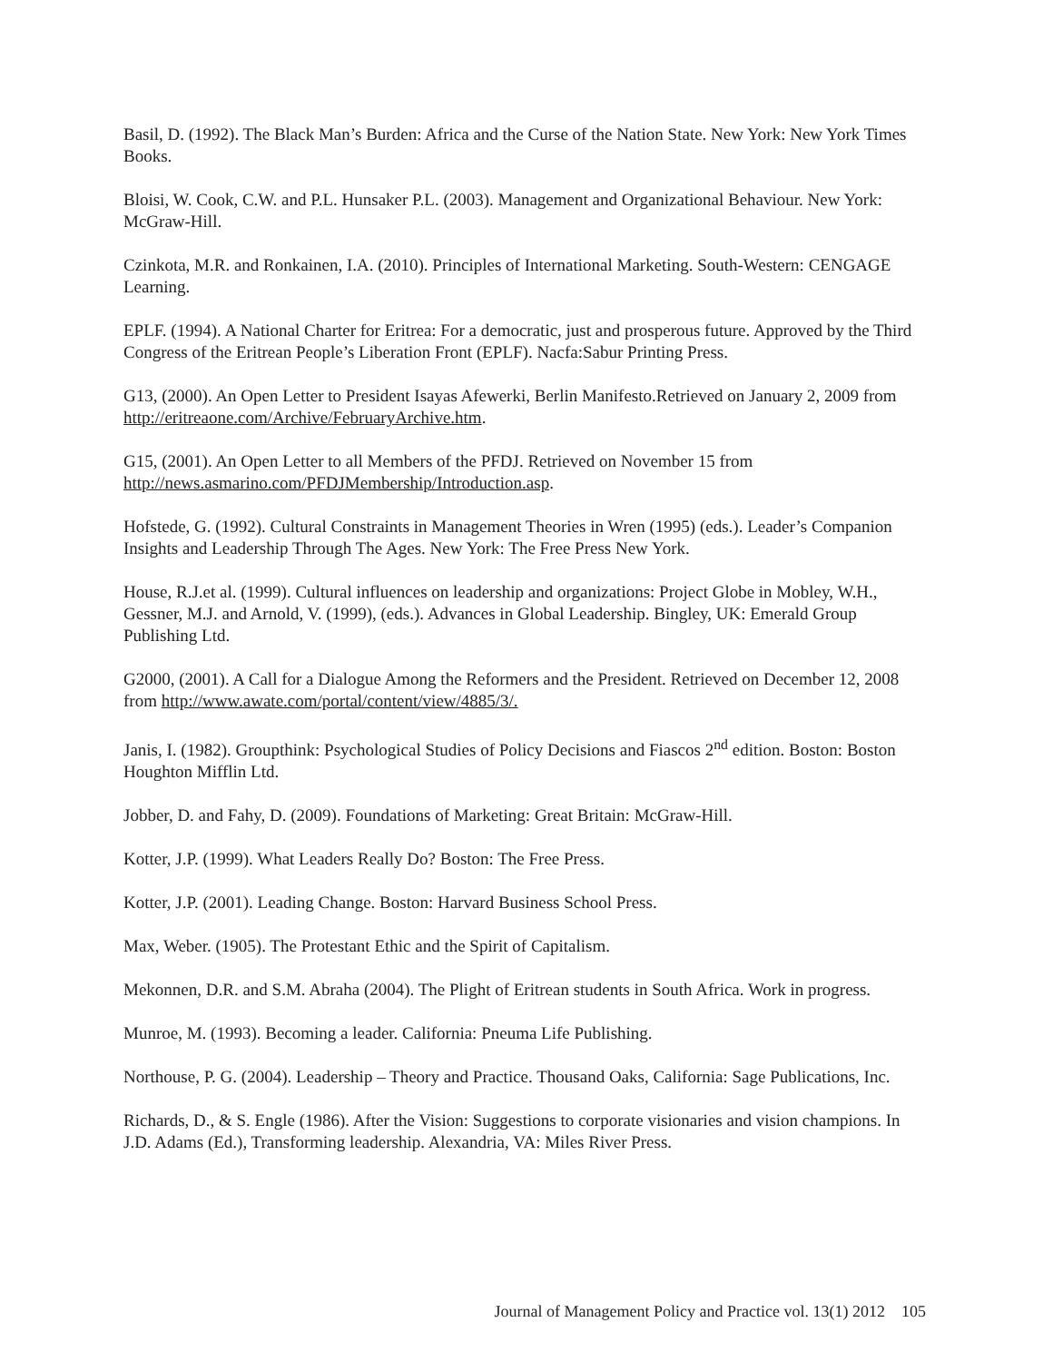Basil, D. (1992). The Black Man’s Burden: Africa and the Curse of the Nation State. New York: New York Times Books.
Bloisi, W. Cook, C.W. and P.L. Hunsaker P.L. (2003). Management and Organizational Behaviour. New York: McGraw-Hill.
Czinkota, M.R. and Ronkainen, I.A. (2010). Principles of International Marketing. South-Western: CENGAGE Learning.
EPLF. (1994). A National Charter for Eritrea: For a democratic, just and prosperous future. Approved by the Third Congress of the Eritrean People’s Liberation Front (EPLF). Nacfa:Sabur Printing Press.
G13, (2000). An Open Letter to President Isayas Afewerki, Berlin Manifesto.Retrieved on January 2, 2009 from http://eritreaone.com/Archive/FebruaryArchive.htm.
G15, (2001). An Open Letter to all Members of the PFDJ. Retrieved on November 15 from http://news.asmarino.com/PFDJMembership/Introduction.asp.
Hofstede, G. (1992). Cultural Constraints in Management Theories in Wren (1995) (eds.). Leader’s Companion Insights and Leadership Through The Ages. New York: The Free Press New York.
House, R.J.et al. (1999). Cultural influences on leadership and organizations: Project Globe in Mobley, W.H., Gessner, M.J. and Arnold, V. (1999), (eds.). Advances in Global Leadership. Bingley, UK: Emerald Group Publishing Ltd.
G2000, (2001). A Call for a Dialogue Among the Reformers and the President. Retrieved on December 12, 2008 from http://www.awate.com/portal/content/view/4885/3/.
Janis, I. (1982). Groupthink: Psychological Studies of Policy Decisions and Fiascos 2<sup>nd</sup> edition. Boston: Boston Houghton Mifflin Ltd.
Jobber, D. and Fahy, D. (2009). Foundations of Marketing: Great Britain: McGraw-Hill.
Kotter, J.P. (1999). What Leaders Really Do? Boston: The Free Press.
Kotter, J.P. (2001). Leading Change. Boston: Harvard Business School Press.
Max, Weber. (1905). The Protestant Ethic and the Spirit of Capitalism.
Mekonnen, D.R. and S.M. Abraha (2004). The Plight of Eritrean students in South Africa. Work in progress.
Munroe, M. (1993). Becoming a leader. California: Pneuma Life Publishing.
Northouse, P. G. (2004). Leadership – Theory and Practice. Thousand Oaks, California: Sage Publications, Inc.
Richards, D., & S. Engle (1986). After the Vision: Suggestions to corporate visionaries and vision champions. In J.D. Adams (Ed.), Transforming leadership. Alexandria, VA: Miles River Press.
Journal of Management Policy and Practice vol. 13(1) 2012 105